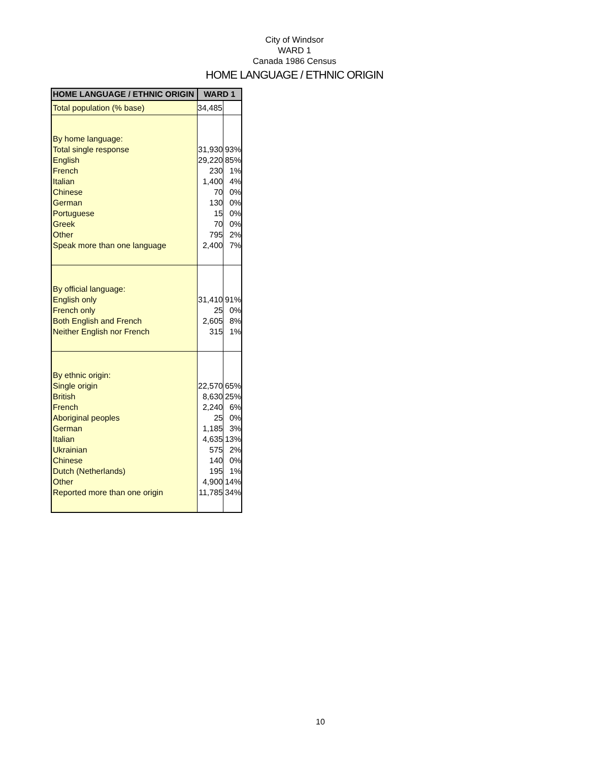City of Windsor
WARD 1
Canada 1986 Census
HOME LANGUAGE / ETHNIC ORIGIN
| HOME LANGUAGE / ETHNIC ORIGIN | WARD 1 | |
| --- | --- | --- |
| Total population (% base) | 34,485 | |
| By home language: | | |
| Total single response | 31,930 | 93% |
| English | 29,220 | 85% |
| French | 230 | 1% |
| Italian | 1,400 | 4% |
| Chinese | 70 | 0% |
| German | 130 | 0% |
| Portuguese | 15 | 0% |
| Greek | 70 | 0% |
| Other | 795 | 2% |
| Speak more than one language | 2,400 | 7% |
| By official language: | | |
| English only | 31,410 | 91% |
| French only | 25 | 0% |
| Both English and French | 2,605 | 8% |
| Neither English nor French | 315 | 1% |
| By ethnic origin: | | |
| Single origin | 22,570 | 65% |
| British | 8,630 | 25% |
| French | 2,240 | 6% |
| Aboriginal peoples | 25 | 0% |
| German | 1,185 | 3% |
| Italian | 4,635 | 13% |
| Ukrainian | 575 | 2% |
| Chinese | 140 | 0% |
| Dutch (Netherlands) | 195 | 1% |
| Other | 4,900 | 14% |
| Reported more than one origin | 11,785 | 34% |
10